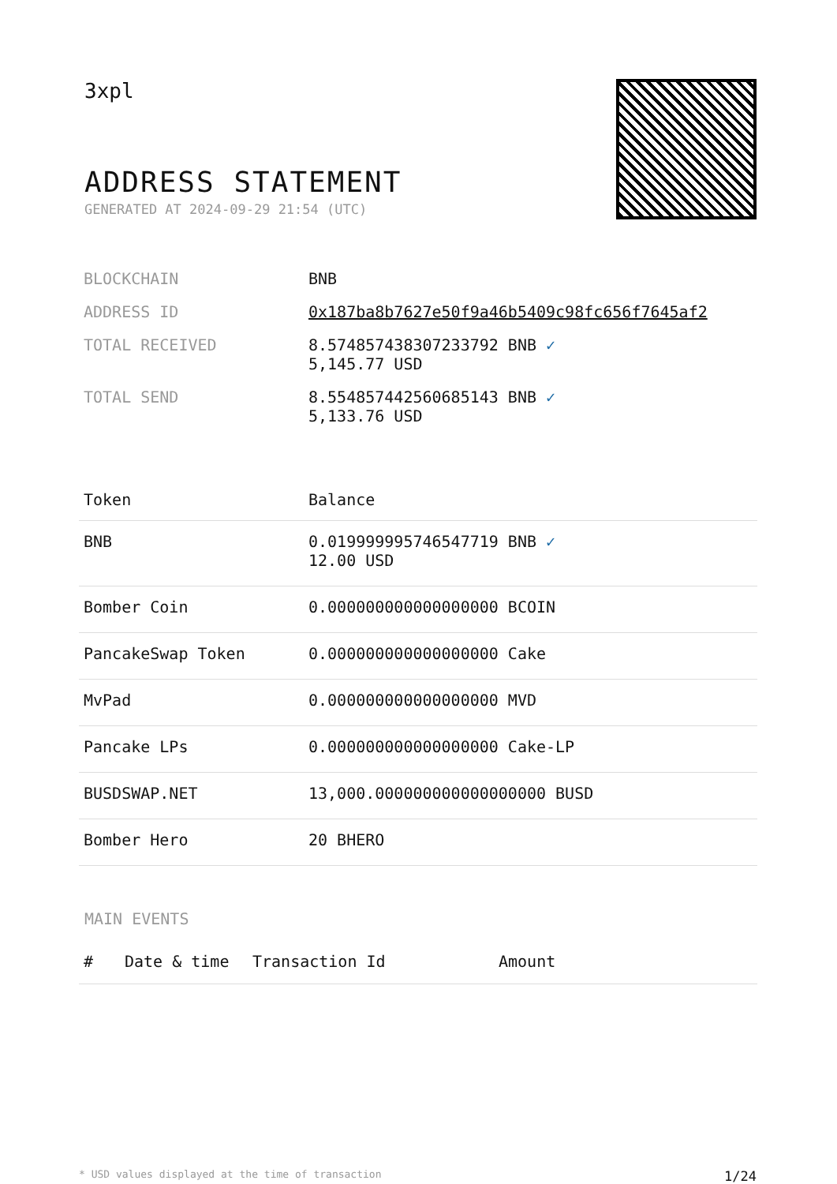3xpl
ADDRESS STATEMENT
GENERATED AT 2024-09-29 21:54 (UTC)
| BLOCKCHAIN | BNB |
| ADDRESS ID | 0x187ba8b7627e50f9a46b5409c98fc656f7645af2 |
| TOTAL RECEIVED | 8.574857438307233792 BNB ✓ 5,145.77 USD |
| TOTAL SEND | 8.554857442560685143 BNB ✓ 5,133.76 USD |
| Token | Balance |
| --- | --- |
| BNB | 0.019999995746547719 BNB ✓ 12.00 USD |
| Bomber Coin | 0.000000000000000000 BCOIN |
| PancakeSwap Token | 0.000000000000000000 Cake |
| MvPad | 0.000000000000000000 MVD |
| Pancake LPs | 0.000000000000000000 Cake-LP |
| BUSDSWAP.NET | 13,000.000000000000000000 BUSD |
| Bomber Hero | 20 BHERO |
MAIN EVENTS
| # | Date & time | Transaction Id | Amount |
| --- | --- | --- | --- |
* USD values displayed at the time of transaction 1/24